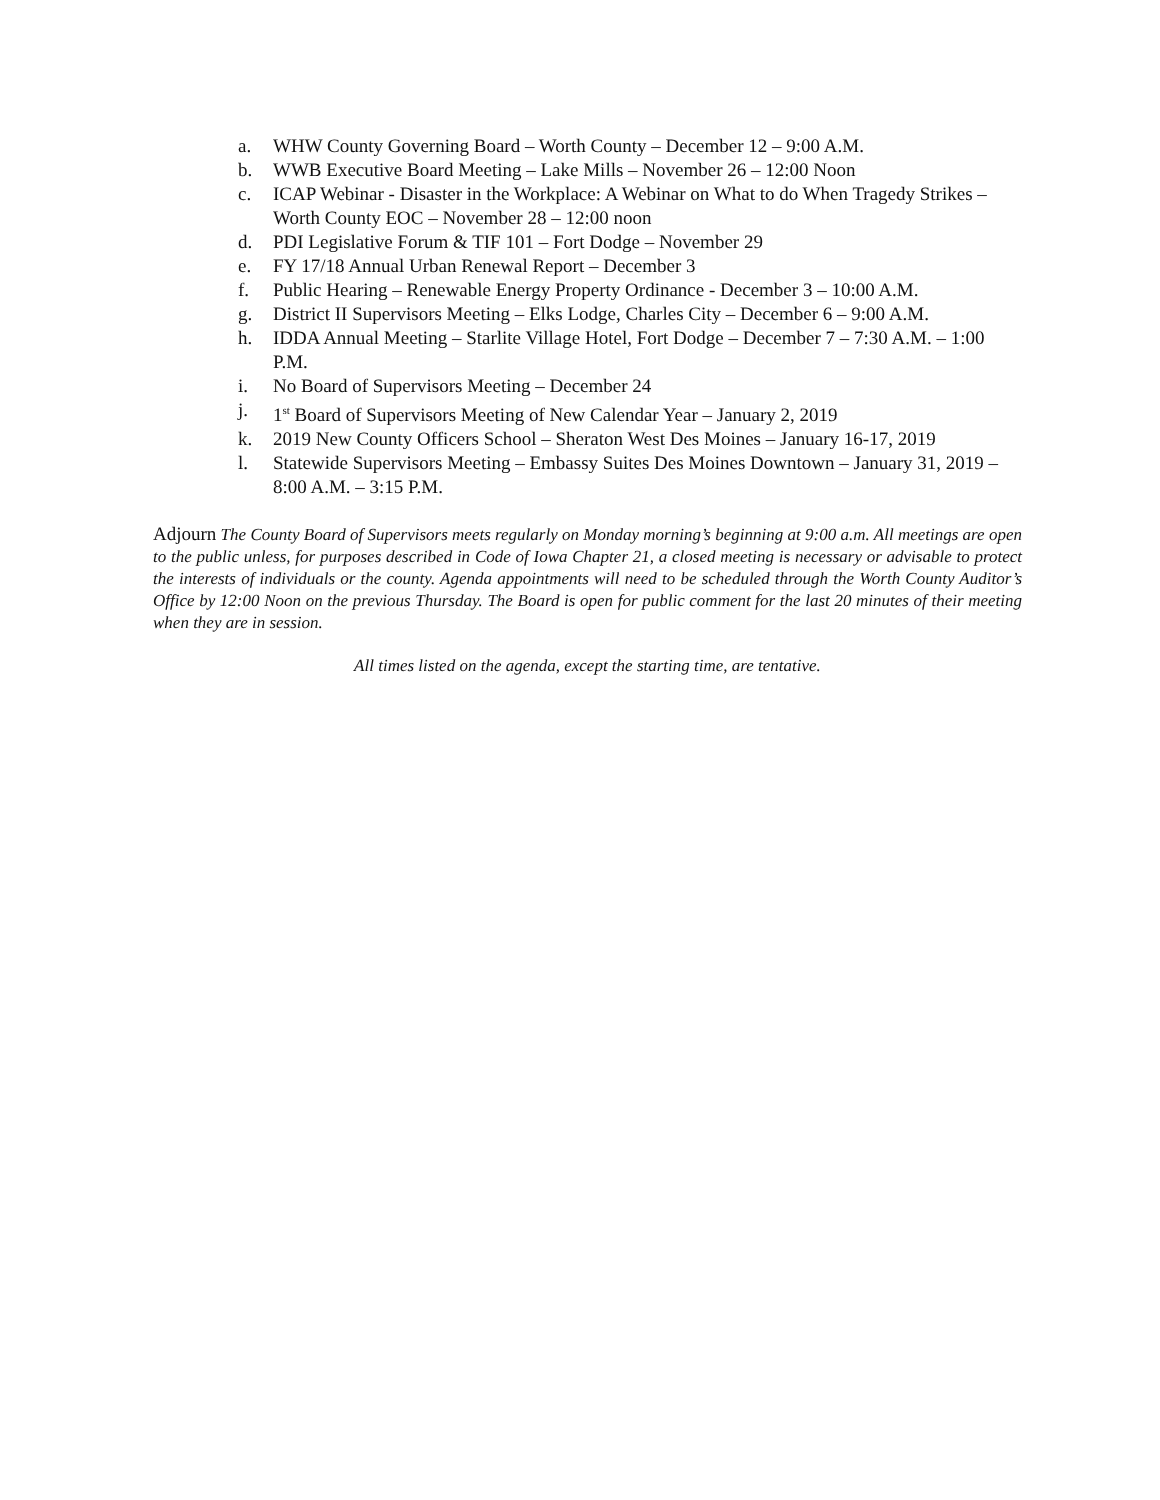a. WHW County Governing Board – Worth County – December 12 – 9:00 A.M.
b. WWB Executive Board Meeting – Lake Mills – November 26 – 12:00 Noon
c. ICAP Webinar - Disaster in the Workplace: A Webinar on What to do When Tragedy Strikes – Worth County EOC – November 28 – 12:00 noon
d. PDI Legislative Forum & TIF 101 – Fort Dodge – November 29
e. FY 17/18 Annual Urban Renewal Report – December 3
f. Public Hearing – Renewable Energy Property Ordinance - December 3 – 10:00 A.M.
g. District II Supervisors Meeting – Elks Lodge, Charles City – December 6 – 9:00 A.M.
h. IDDA Annual Meeting – Starlite Village Hotel, Fort Dodge – December 7 – 7:30 A.M. – 1:00 P.M.
i. No Board of Supervisors Meeting – December 24
j. 1<sup>st</sup> Board of Supervisors Meeting of New Calendar Year – January 2, 2019
k. 2019 New County Officers School – Sheraton West Des Moines – January 16-17, 2019
l. Statewide Supervisors Meeting – Embassy Suites Des Moines Downtown – January 31, 2019 – 8:00 A.M. – 3:15 P.M.
Adjourn The County Board of Supervisors meets regularly on Monday morning’s beginning at 9:00 a.m. All meetings are open to the public unless, for purposes described in Code of Iowa Chapter 21, a closed meeting is necessary or advisable to protect the interests of individuals or the county. Agenda appointments will need to be scheduled through the Worth County Auditor’s Office by 12:00 Noon on the previous Thursday. The Board is open for public comment for the last 20 minutes of their meeting when they are in session.
All times listed on the agenda, except the starting time, are tentative.